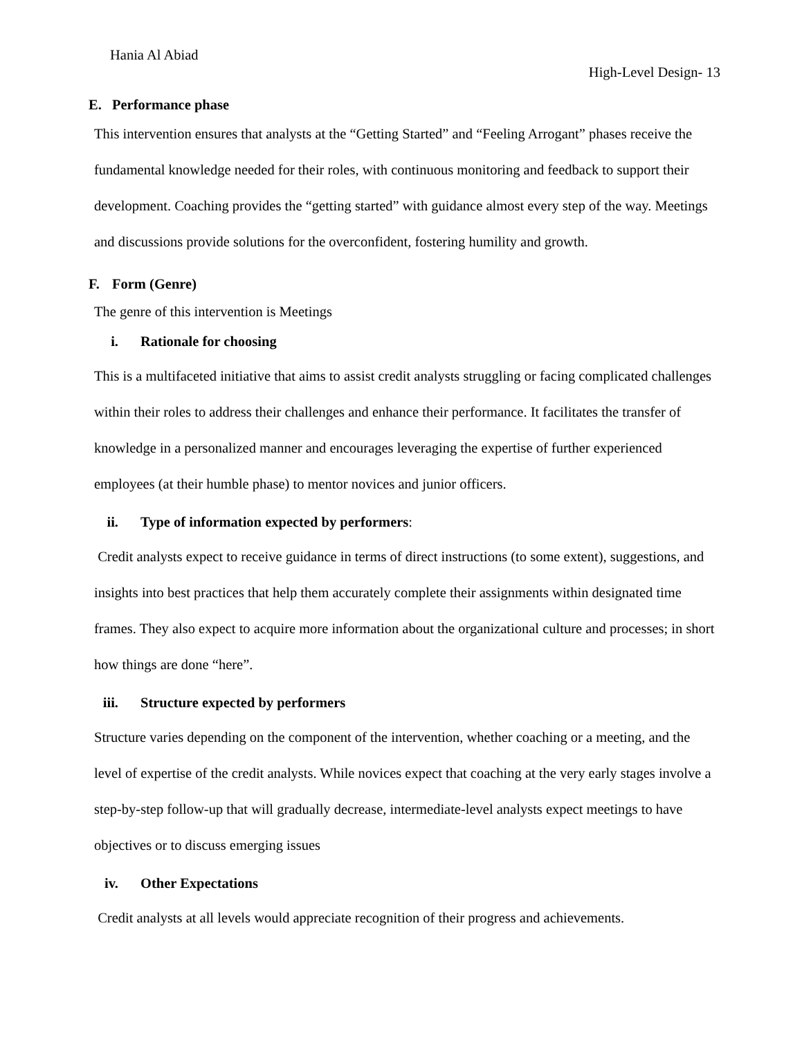Hania Al Abiad
High-Level Design- 13
E. Performance phase
This intervention ensures that analysts at the “Getting Started” and “Feeling Arrogant” phases receive the fundamental knowledge needed for their roles, with continuous monitoring and feedback to support their development. Coaching provides the “getting started” with guidance almost every step of the way. Meetings and discussions provide solutions for the overconfident, fostering humility and growth.
F. Form (Genre)
The genre of this intervention is Meetings
i. Rationale for choosing
This is a multifaceted initiative that aims to assist credit analysts struggling or facing complicated challenges within their roles to address their challenges and enhance their performance. It facilitates the transfer of knowledge in a personalized manner and encourages leveraging the expertise of further experienced employees (at their humble phase) to mentor novices and junior officers.
ii. Type of information expected by performers:
Credit analysts expect to receive guidance in terms of direct instructions (to some extent), suggestions, and insights into best practices that help them accurately complete their assignments within designated time frames. They also expect to acquire more information about the organizational culture and processes; in short how things are done “here”.
iii. Structure expected by performers
Structure varies depending on the component of the intervention, whether coaching or a meeting, and the level of expertise of the credit analysts. While novices expect that coaching at the very early stages involve a step-by-step follow-up that will gradually decrease, intermediate-level analysts expect meetings to have objectives or to discuss emerging issues
iv. Other Expectations
Credit analysts at all levels would appreciate recognition of their progress and achievements.